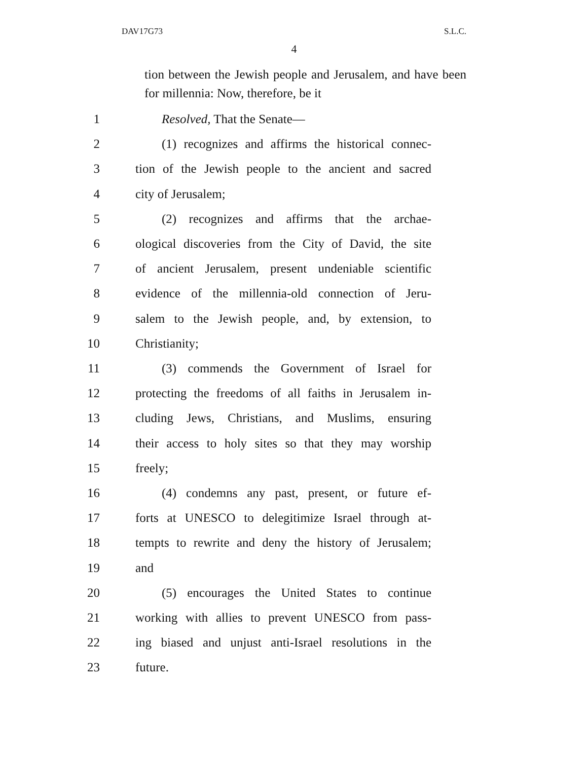DAV17G73 S.L.C.
4
tion between the Jewish people and Jerusalem, and have been for millennia: Now, therefore, be it
1 Resolved, That the Senate—
2 (1) recognizes and affirms the historical connec-
3 tion of the Jewish people to the ancient and sacred
4 city of Jerusalem;
5 (2) recognizes and affirms that the archae-
6 ological discoveries from the City of David, the site
7 of ancient Jerusalem, present undeniable scientific
8 evidence of the millennia-old connection of Jeru-
9 salem to the Jewish people, and, by extension, to
10 Christianity;
11 (3) commends the Government of Israel for
12 protecting the freedoms of all faiths in Jerusalem in-
13 cluding Jews, Christians, and Muslims, ensuring
14 their access to holy sites so that they may worship
15 freely;
16 (4) condemns any past, present, or future ef-
17 forts at UNESCO to delegitimize Israel through at-
18 tempts to rewrite and deny the history of Jerusalem;
19 and
20 (5) encourages the United States to continue
21 working with allies to prevent UNESCO from pass-
22 ing biased and unjust anti-Israel resolutions in the
23 future.